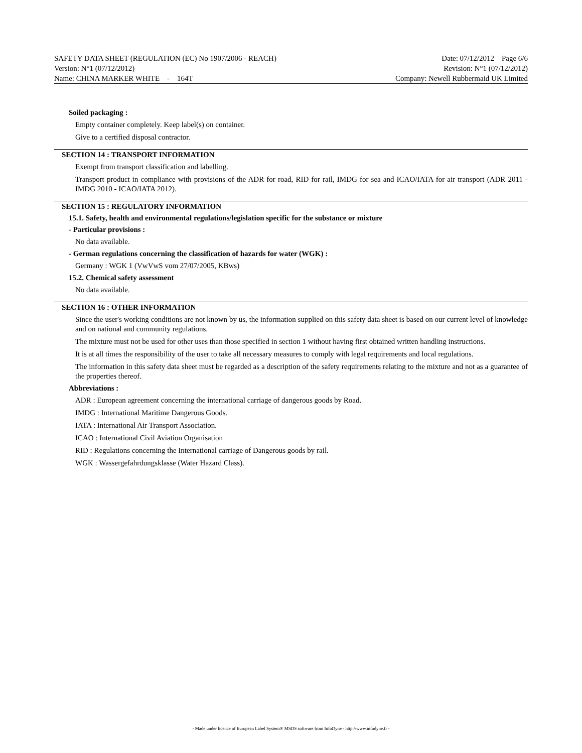SAFETY DATA SHEET (REGULATION (EC) No 1907/2006 - REACH) Date: 07/12/2012 Page 6/6
Version: N°1 (07/12/2012) Revision: N°1 (07/12/2012)
Name: CHINA MARKER WHITE - 164T Company: Newell Rubbermaid UK Limited
Soiled packaging :
Empty container completely. Keep label(s) on container.
Give to a certified disposal contractor.
SECTION 14 : TRANSPORT INFORMATION
Exempt from transport classification and labelling.
Transport product in compliance with provisions of the ADR for road, RID for rail, IMDG for sea and ICAO/IATA for air transport (ADR 2011 - IMDG 2010 - ICAO/IATA 2012).
SECTION 15 : REGULATORY INFORMATION
15.1. Safety, health and environmental regulations/legislation specific for the substance or mixture
- Particular provisions :
No data available.
- German regulations concerning the classification of hazards for water (WGK) :
Germany : WGK 1 (VwVwS vom 27/07/2005, KBws)
15.2. Chemical safety assessment
No data available.
SECTION 16 : OTHER INFORMATION
Since the user's working conditions are not known by us, the information supplied on this safety data sheet is based on our current level of knowledge and on national and community regulations.
The mixture must not be used for other uses than those specified in section 1 without having first obtained written handling instructions.
It is at all times the responsibility of the user to take all necessary measures to comply with legal requirements and local regulations.
The information in this safety data sheet must be regarded as a description of the safety requirements relating to the mixture and not as a guarantee of the properties thereof.
Abbreviations :
ADR : European agreement concerning the international carriage of dangerous goods by Road.
IMDG : International Maritime Dangerous Goods.
IATA : International Air Transport Association.
ICAO : International Civil Aviation Organisation
RID : Regulations concerning the International carriage of Dangerous goods by rail.
WGK : Wassergefahrdungsklasse (Water Hazard Class).
- Made under licence of European Label System® MSDS software from InfoDyne - http://www.infodyne.fr -